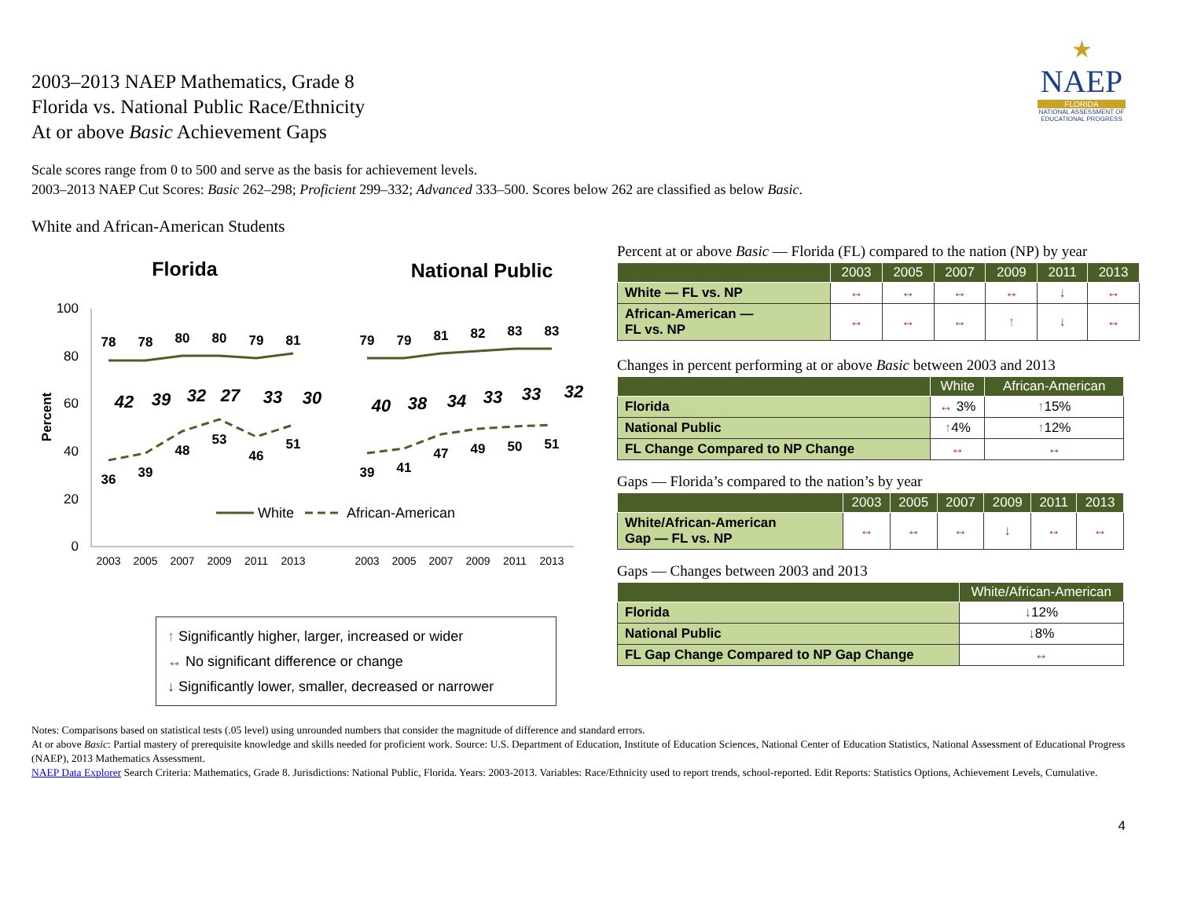★
NAEP
FLORIDA
NATIONAL ASSESSMENT OF EDUCATIONAL PROGRESS
2003–2013 NAEP Mathematics, Grade 8
Florida vs. National Public Race/Ethnicity
At or above Basic Achievement Gaps
Scale scores range from 0 to 500 and serve as the basis for achievement levels.
2003–2013 NAEP Cut Scores: Basic 262–298; Proficient 299–332; Advanced 333–500. Scores below 262 are classified as below Basic.
White and African-American Students
Florida
National Public
100
80
60
40
20
0
Percent
78
78
80
80
79
81
36
39
48
53
46
51
79
79
81
82
83
83
39
41
47
49
50
51
42
39
32
27
33
30
40
38
34
33
33
32
2003
2005
2007
2009
2011
2013
2003
2005
2007
2009
2011
2013
White
African-American
↑ Significantly higher, larger, increased or wider
↔ No significant difference or change
↓ Significantly lower, smaller, decreased or narrower
Percent at or above Basic — Florida (FL) compared to the nation (NP) by year
| | 2003 | 2005 | 2007 | 2009 | 2011 | 2013 |
| --- | --- | --- | --- | --- | --- | --- |
| White — FL vs. NP | ↔ | ↔ | ↔ | ↔ | ↓ | ↔ |
| African-American — FL vs. NP | ↔ | ↔ | ↔ | ↑ | ↓ | ↔ |
Changes in percent performing at or above Basic between 2003 and 2013
| | White | African-American |
| --- | --- | --- |
| Florida | ↔ 3% | ↑ 15% |
| National Public | ↑ 4% | ↑ 12% |
| FL Change Compared to NP Change | ↔ | ↔ |
Gaps — Florida’s compared to the nation’s by year
| | 2003 | 2005 | 2007 | 2009 | 2011 | 2013 |
| --- | --- | --- | --- | --- | --- | --- |
| White/African-American Gap — FL vs. NP | ↔ | ↔ | ↔ | ↓ | ↔ | ↔ |
Gaps — Changes between 2003 and 2013
| | White/African-American |
| --- | --- |
| Florida | ↓ 12% |
| National Public | ↓ 8% |
| FL Gap Change Compared to NP Gap Change | ↔ |
Notes: Comparisons based on statistical tests (.05 level) using unrounded numbers that consider the magnitude of difference and standard errors.
At or above Basic: Partial mastery of prerequisite knowledge and skills needed for proficient work. Source: U.S. Department of Education, Institute of Education Sciences, National Center of Education Statistics, National Assessment of Educational Progress (NAEP), 2013 Mathematics Assessment.
NAEP Data Explorer Search Criteria: Mathematics, Grade 8. Jurisdictions: National Public, Florida. Years: 2003-2013. Variables: Race/Ethnicity used to report trends, school-reported. Edit Reports: Statistics Options, Achievement Levels, Cumulative.
4